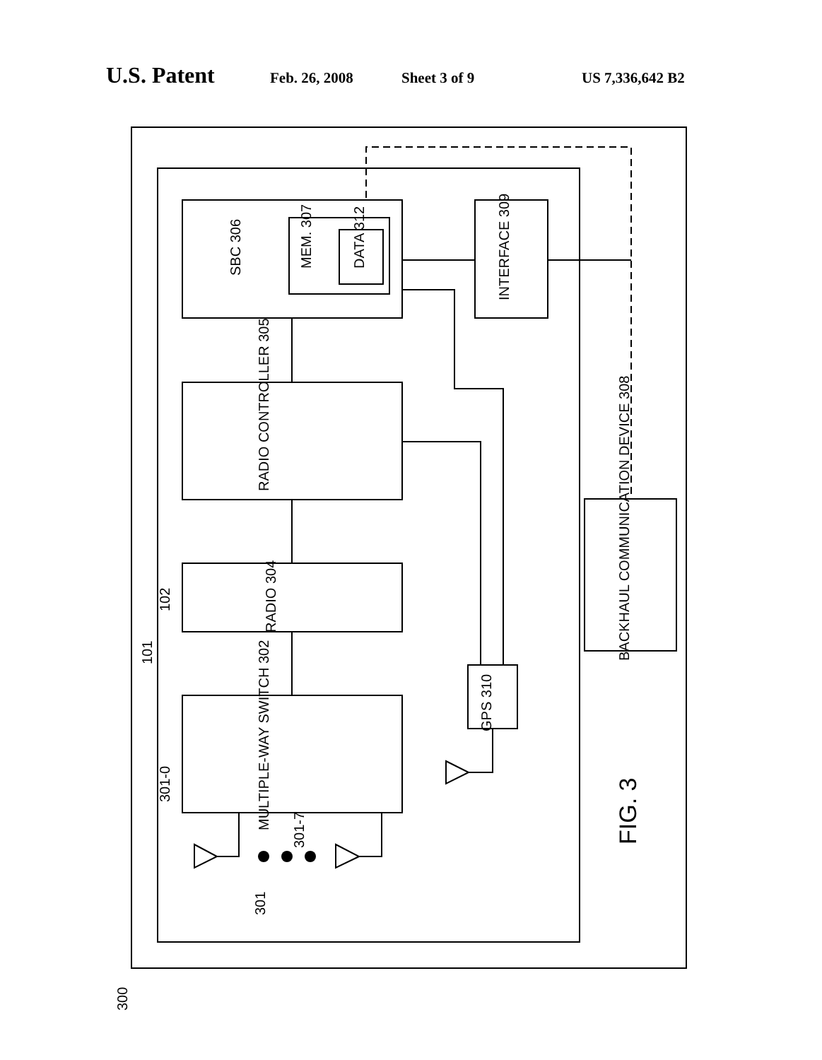U.S. Patent
Feb. 26, 2008 Sheet 3 of 9 US 7,336,642 B2
SBC 306
MEM. 307
DATA 312
INTERFACE 309
RADIO CONTROLLER 305
RADIO 304
MULTIPLE-WAY SWITCH 302
GPS 310
BACKHAUL COMMUNICATION DEVICE 308
FIG. 3
101
102
301-0
301-7
301
300